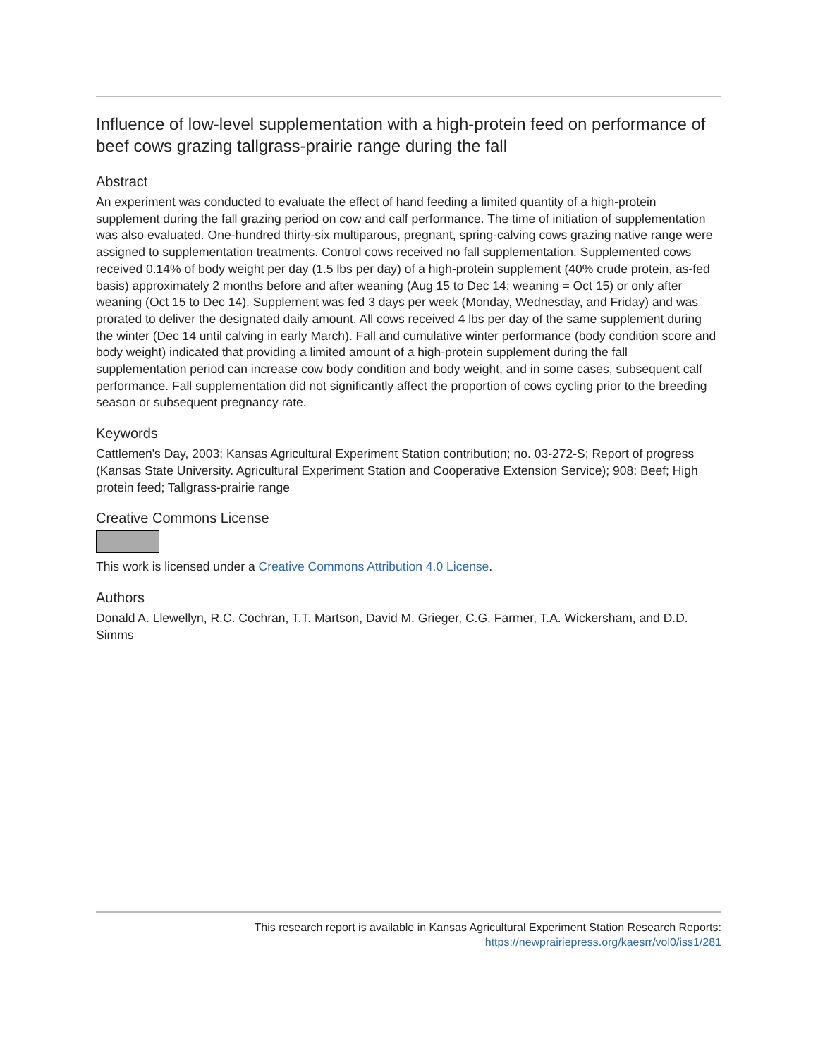Influence of low-level supplementation with a high-protein feed on performance of beef cows grazing tallgrass-prairie range during the fall
Abstract
An experiment was conducted to evaluate the effect of hand feeding a limited quantity of a high-protein supplement during the fall grazing period on cow and calf performance. The time of initiation of supplementation was also evaluated. One-hundred thirty-six multiparous, pregnant, spring-calving cows grazing native range were assigned to supplementation treatments. Control cows received no fall supplementation. Supplemented cows received 0.14% of body weight per day (1.5 lbs per day) of a high-protein supplement (40% crude protein, as-fed basis) approximately 2 months before and after weaning (Aug 15 to Dec 14; weaning = Oct 15) or only after weaning (Oct 15 to Dec 14). Supplement was fed 3 days per week (Monday, Wednesday, and Friday) and was prorated to deliver the designated daily amount. All cows received 4 lbs per day of the same supplement during the winter (Dec 14 until calving in early March). Fall and cumulative winter performance (body condition score and body weight) indicated that providing a limited amount of a high-protein supplement during the fall supplementation period can increase cow body condition and body weight, and in some cases, subsequent calf performance. Fall supplementation did not significantly affect the proportion of cows cycling prior to the breeding season or subsequent pregnancy rate.
Keywords
Cattlemen's Day, 2003; Kansas Agricultural Experiment Station contribution; no. 03-272-S; Report of progress (Kansas State University. Agricultural Experiment Station and Cooperative Extension Service); 908; Beef; High protein feed; Tallgrass-prairie range
Creative Commons License
This work is licensed under a Creative Commons Attribution 4.0 License.
Authors
Donald A. Llewellyn, R.C. Cochran, T.T. Martson, David M. Grieger, C.G. Farmer, T.A. Wickersham, and D.D. Simms
This research report is available in Kansas Agricultural Experiment Station Research Reports:
https://newprairiepress.org/kaesrr/vol0/iss1/281